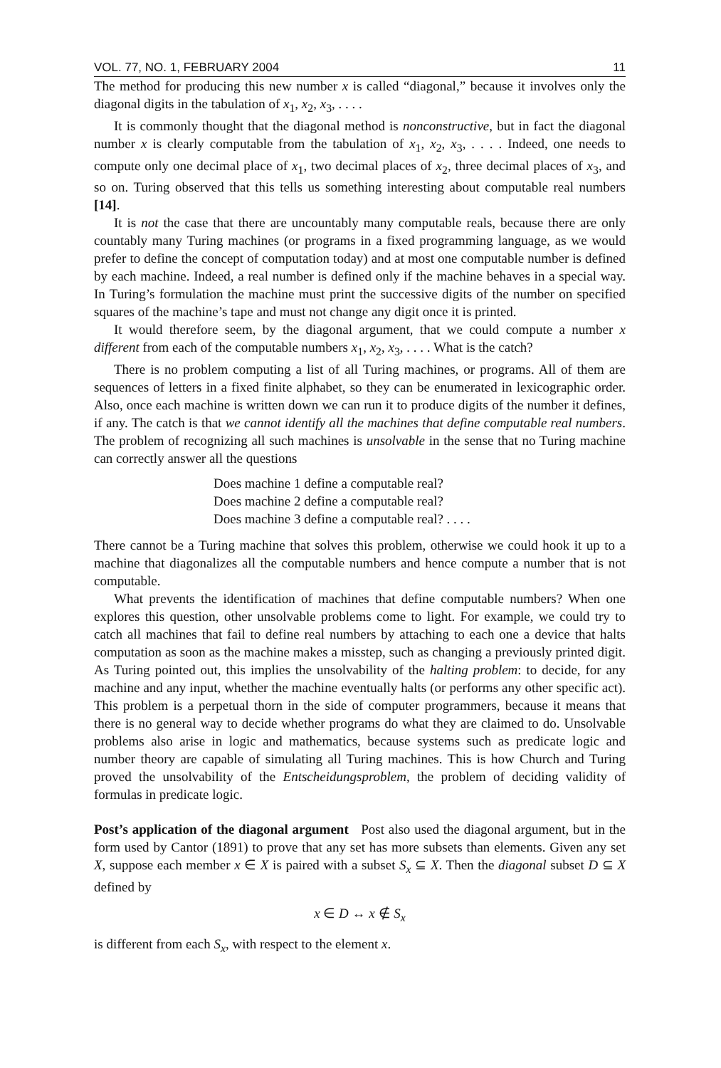VOL. 77, NO. 1, FEBRUARY 2004 11
The method for producing this new number x is called “diagonal,” because it involves only the diagonal digits in the tabulation of x<sub>1</sub>, x<sub>2</sub>, x<sub>3</sub>, . . . .
It is commonly thought that the diagonal method is nonconstructive, but in fact the diagonal number x is clearly computable from the tabulation of x<sub>1</sub>, x<sub>2</sub>, x<sub>3</sub>, . . . . Indeed, one needs to compute only one decimal place of x<sub>1</sub>, two decimal places of x<sub>2</sub>, three decimal places of x<sub>3</sub>, and so on. Turing observed that this tells us something interesting about computable real numbers [14].
It is not the case that there are uncountably many computable reals, because there are only countably many Turing machines (or programs in a fixed programming language, as we would prefer to define the concept of computation today) and at most one computable number is defined by each machine. Indeed, a real number is defined only if the machine behaves in a special way. In Turing’s formulation the machine must print the successive digits of the number on specified squares of the machine’s tape and must not change any digit once it is printed.
It would therefore seem, by the diagonal argument, that we could compute a number x different from each of the computable numbers x<sub>1</sub>, x<sub>2</sub>, x<sub>3</sub>, . . . . What is the catch?
There is no problem computing a list of all Turing machines, or programs. All of them are sequences of letters in a fixed finite alphabet, so they can be enumerated in lexicographic order. Also, once each machine is written down we can run it to produce digits of the number it defines, if any. The catch is that we cannot identify all the machines that define computable real numbers. The problem of recognizing all such machines is unsolvable in the sense that no Turing machine can correctly answer all the questions
Does machine 1 define a computable real?
Does machine 2 define a computable real?
Does machine 3 define a computable real? . . . .
There cannot be a Turing machine that solves this problem, otherwise we could hook it up to a machine that diagonalizes all the computable numbers and hence compute a number that is not computable.
What prevents the identification of machines that define computable numbers? When one explores this question, other unsolvable problems come to light. For example, we could try to catch all machines that fail to define real numbers by attaching to each one a device that halts computation as soon as the machine makes a misstep, such as changing a previously printed digit. As Turing pointed out, this implies the unsolvability of the halting problem: to decide, for any machine and any input, whether the machine eventually halts (or performs any other specific act). This problem is a perpetual thorn in the side of computer programmers, because it means that there is no general way to decide whether programs do what they are claimed to do. Unsolvable problems also arise in logic and mathematics, because systems such as predicate logic and number theory are capable of simulating all Turing machines. This is how Church and Turing proved the unsolvability of the Entscheidungsproblem, the problem of deciding validity of formulas in predicate logic.
Post’s application of the diagonal argument Post also used the diagonal argument, but in the form used by Cantor (1891) to prove that any set has more subsets than elements. Given any set X, suppose each member x ∈ X is paired with a subset S<sub>x</sub> ⊆ X. Then the diagonal subset D ⊆ X defined by
x ∈ D ↔ x ∉ S<sub>x</sub>
is different from each S<sub>x</sub>, with respect to the element x.